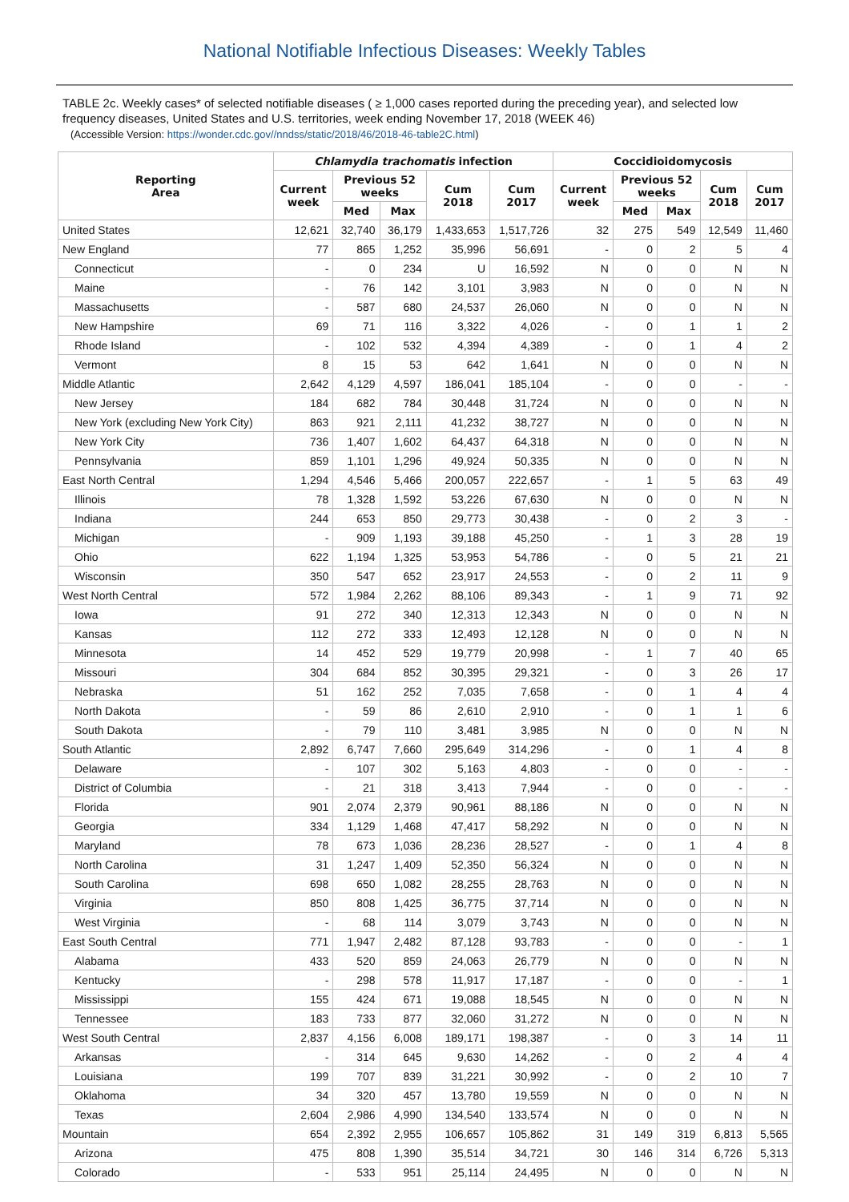National Notifiable Infectious Diseases: Weekly Tables
TABLE 2c. Weekly cases* of selected notifiable diseases ( ≥ 1,000 cases reported during the preceding year), and selected low frequency diseases, United States and U.S. territories, week ending November 17, 2018 (WEEK 46)
(Accessible Version: https://wonder.cdc.gov//nndss/static/2018/46/2018-46-table2C.html)
| Reporting Area | Chlamydia trachomatis infection | | | | | Coccidioidomycosis | | | | |
| --- | --- | --- | --- | --- | --- | --- | --- | --- | --- | --- |
| | Current week | Previous 52 weeks | | Cum 2018 | Cum 2017 | Current week | Previous 52 weeks | | Cum 2018 | Cum 2017 |
| | | Med | Max | | | | Med | Max | | |
| United States | 12,621 | 32,740 | 36,179 | 1,433,653 | 1,517,726 | 32 | 275 | 549 | 12,549 | 11,460 |
| New England | 77 | 865 | 1,252 | 35,996 | 56,691 | - | 0 | 2 | 5 | 4 |
| Connecticut | - | 0 | 234 | U | 16,592 | N | 0 | 0 | N | N |
| Maine | - | 76 | 142 | 3,101 | 3,983 | N | 0 | 0 | N | N |
| Massachusetts | - | 587 | 680 | 24,537 | 26,060 | N | 0 | 0 | N | N |
| New Hampshire | 69 | 71 | 116 | 3,322 | 4,026 | - | 0 | 1 | 1 | 2 |
| Rhode Island | - | 102 | 532 | 4,394 | 4,389 | - | 0 | 1 | 4 | 2 |
| Vermont | 8 | 15 | 53 | 642 | 1,641 | N | 0 | 0 | N | N |
| Middle Atlantic | 2,642 | 4,129 | 4,597 | 186,041 | 185,104 | - | 0 | 0 | - | - |
| New Jersey | 184 | 682 | 784 | 30,448 | 31,724 | N | 0 | 0 | N | N |
| New York (excluding New York City) | 863 | 921 | 2,111 | 41,232 | 38,727 | N | 0 | 0 | N | N |
| New York City | 736 | 1,407 | 1,602 | 64,437 | 64,318 | N | 0 | 0 | N | N |
| Pennsylvania | 859 | 1,101 | 1,296 | 49,924 | 50,335 | N | 0 | 0 | N | N |
| East North Central | 1,294 | 4,546 | 5,466 | 200,057 | 222,657 | - | 1 | 5 | 63 | 49 |
| Illinois | 78 | 1,328 | 1,592 | 53,226 | 67,630 | N | 0 | 0 | N | N |
| Indiana | 244 | 653 | 850 | 29,773 | 30,438 | - | 0 | 2 | 3 | - |
| Michigan | - | 909 | 1,193 | 39,188 | 45,250 | - | 1 | 3 | 28 | 19 |
| Ohio | 622 | 1,194 | 1,325 | 53,953 | 54,786 | - | 0 | 5 | 21 | 21 |
| Wisconsin | 350 | 547 | 652 | 23,917 | 24,553 | - | 0 | 2 | 11 | 9 |
| West North Central | 572 | 1,984 | 2,262 | 88,106 | 89,343 | - | 1 | 9 | 71 | 92 |
| Iowa | 91 | 272 | 340 | 12,313 | 12,343 | N | 0 | 0 | N | N |
| Kansas | 112 | 272 | 333 | 12,493 | 12,128 | N | 0 | 0 | N | N |
| Minnesota | 14 | 452 | 529 | 19,779 | 20,998 | - | 1 | 7 | 40 | 65 |
| Missouri | 304 | 684 | 852 | 30,395 | 29,321 | - | 0 | 3 | 26 | 17 |
| Nebraska | 51 | 162 | 252 | 7,035 | 7,658 | - | 0 | 1 | 4 | 4 |
| North Dakota | - | 59 | 86 | 2,610 | 2,910 | - | 0 | 1 | 1 | 6 |
| South Dakota | - | 79 | 110 | 3,481 | 3,985 | N | 0 | 0 | N | N |
| South Atlantic | 2,892 | 6,747 | 7,660 | 295,649 | 314,296 | - | 0 | 1 | 4 | 8 |
| Delaware | - | 107 | 302 | 5,163 | 4,803 | - | 0 | 0 | - | - |
| District of Columbia | - | 21 | 318 | 3,413 | 7,944 | - | 0 | 0 | - | - |
| Florida | 901 | 2,074 | 2,379 | 90,961 | 88,186 | N | 0 | 0 | N | N |
| Georgia | 334 | 1,129 | 1,468 | 47,417 | 58,292 | N | 0 | 0 | N | N |
| Maryland | 78 | 673 | 1,036 | 28,236 | 28,527 | - | 0 | 1 | 4 | 8 |
| North Carolina | 31 | 1,247 | 1,409 | 52,350 | 56,324 | N | 0 | 0 | N | N |
| South Carolina | 698 | 650 | 1,082 | 28,255 | 28,763 | N | 0 | 0 | N | N |
| Virginia | 850 | 808 | 1,425 | 36,775 | 37,714 | N | 0 | 0 | N | N |
| West Virginia | - | 68 | 114 | 3,079 | 3,743 | N | 0 | 0 | N | N |
| East South Central | 771 | 1,947 | 2,482 | 87,128 | 93,783 | - | 0 | 0 | - | 1 |
| Alabama | 433 | 520 | 859 | 24,063 | 26,779 | N | 0 | 0 | N | N |
| Kentucky | - | 298 | 578 | 11,917 | 17,187 | - | 0 | 0 | - | 1 |
| Mississippi | 155 | 424 | 671 | 19,088 | 18,545 | N | 0 | 0 | N | N |
| Tennessee | 183 | 733 | 877 | 32,060 | 31,272 | N | 0 | 0 | N | N |
| West South Central | 2,837 | 4,156 | 6,008 | 189,171 | 198,387 | - | 0 | 3 | 14 | 11 |
| Arkansas | - | 314 | 645 | 9,630 | 14,262 | - | 0 | 2 | 4 | 4 |
| Louisiana | 199 | 707 | 839 | 31,221 | 30,992 | - | 0 | 2 | 10 | 7 |
| Oklahoma | 34 | 320 | 457 | 13,780 | 19,559 | N | 0 | 0 | N | N |
| Texas | 2,604 | 2,986 | 4,990 | 134,540 | 133,574 | N | 0 | 0 | N | N |
| Mountain | 654 | 2,392 | 2,955 | 106,657 | 105,862 | 31 | 149 | 319 | 6,813 | 5,565 |
| Arizona | 475 | 808 | 1,390 | 35,514 | 34,721 | 30 | 146 | 314 | 6,726 | 5,313 |
| Colorado | - | 533 | 951 | 25,114 | 24,495 | N | 0 | 0 | N | N |